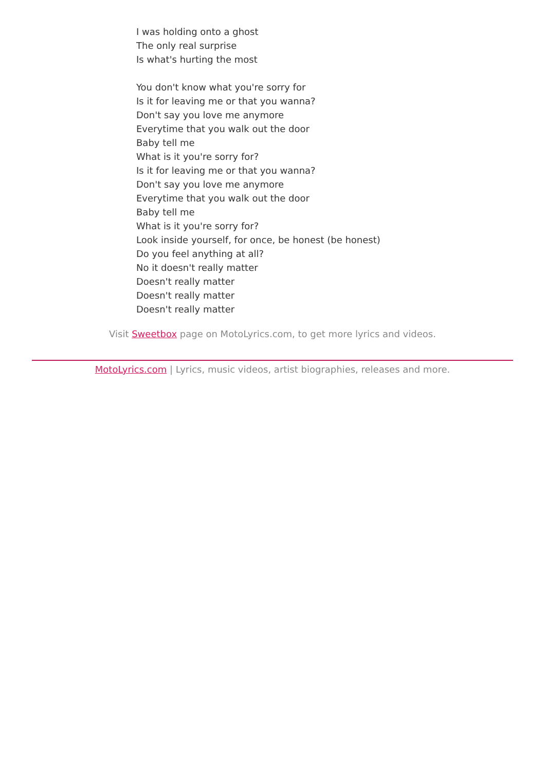I was holding onto a ghost
The only real surprise
Is what's hurting the most
You don't know what you're sorry for
Is it for leaving me or that you wanna?
Don't say you love me anymore
Everytime that you walk out the door
Baby tell me
What is it you're sorry for?
Is it for leaving me or that you wanna?
Don't say you love me anymore
Everytime that you walk out the door
Baby tell me
What is it you're sorry for?
Look inside yourself, for once, be honest (be honest)
Do you feel anything at all?
No it doesn't really matter
Doesn't really matter
Doesn't really matter
Doesn't really matter
Visit Sweetbox page on MotoLyrics.com, to get more lyrics and videos.
MotoLyrics.com | Lyrics, music videos, artist biographies, releases and more.